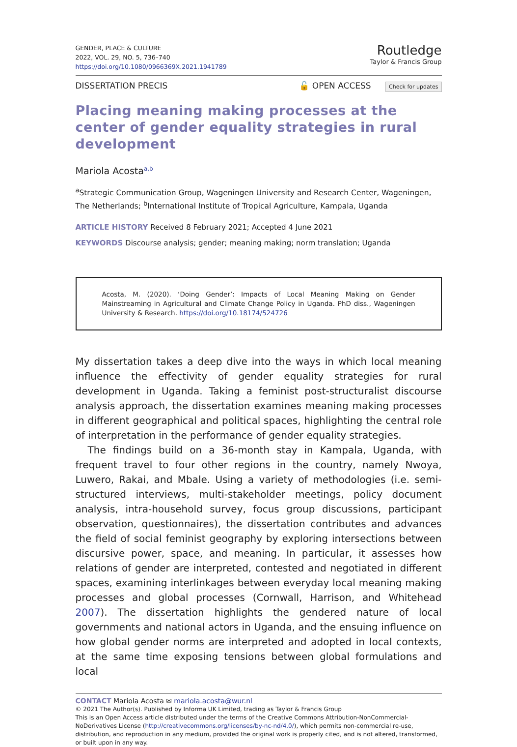GENDER, PLACE & CULTURE
2022, VOL. 29, NO. 5, 736–740
https://doi.org/10.1080/0966369X.2021.1941789
Routledge
Taylor & Francis Group
DISSERTATION PRECIS
🔓 OPEN ACCESS Check for updates
Placing meaning making processes at the center of gender equality strategies in rural development
Mariola Acosta<sup>a,b</sup>
<sup>a</sup> Strategic Communication Group, Wageningen University and Research Center, Wageningen, The Netherlands; <sup>b</sup>International Institute of Tropical Agriculture, Kampala, Uganda
ARTICLE HISTORY Received 8 February 2021; Accepted 4 June 2021
KEYWORDS Discourse analysis; gender; meaning making; norm translation; Uganda
Acosta, M. (2020). ‘Doing Gender’: Impacts of Local Meaning Making on Gender Mainstreaming in Agricultural and Climate Change Policy in Uganda. PhD diss., Wageningen University & Research. https://doi.org/10.18174/524726
My dissertation takes a deep dive into the ways in which local meaning influence the effectivity of gender equality strategies for rural development in Uganda. Taking a feminist post-structuralist discourse analysis approach, the dissertation examines meaning making processes in different geographical and political spaces, highlighting the central role of interpretation in the performance of gender equality strategies.
The findings build on a 36-month stay in Kampala, Uganda, with frequent travel to four other regions in the country, namely Nwoya, Luwero, Rakai, and Mbale. Using a variety of methodologies (i.e. semi-structured interviews, multi-stakeholder meetings, policy document analysis, intra-household survey, focus group discussions, participant observation, questionnaires), the dissertation contributes and advances the field of social feminist geography by exploring intersections between discursive power, space, and meaning. In particular, it assesses how relations of gender are interpreted, contested and negotiated in different spaces, examining interlinkages between everyday local meaning making processes and global processes (Cornwall, Harrison, and Whitehead 2007). The dissertation highlights the gendered nature of local governments and national actors in Uganda, and the ensuing influence on how global gender norms are interpreted and adopted in local contexts, at the same time exposing tensions between global formulations and local
CONTACT Mariola Acosta ✉ mariola.acosta@wur.nl
© 2021 The Author(s). Published by Informa UK Limited, trading as Taylor & Francis Group
This is an Open Access article distributed under the terms of the Creative Commons Attribution-NonCommercial-NoDerivatives License (http://creativecommons.org/licenses/by-nc-nd/4.0/), which permits non-commercial re-use, distribution, and reproduction in any medium, provided the original work is properly cited, and is not altered, transformed, or built upon in any way.